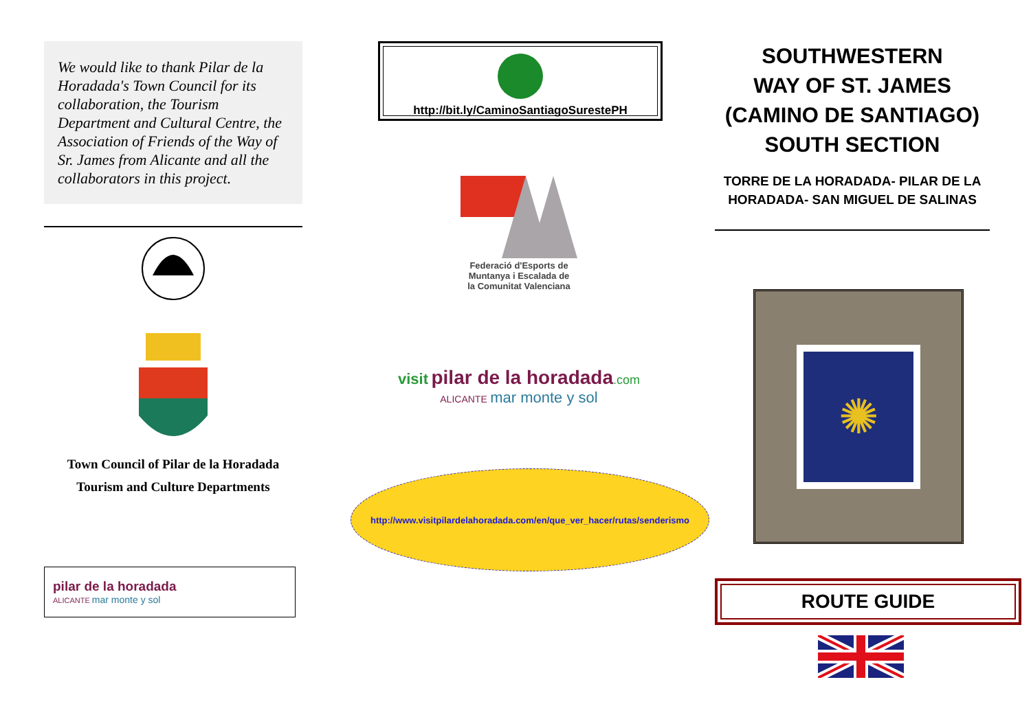We would like to thank Pilar de la Horadada's Town Council for its collaboration, the Tourism Department and Cultural Centre, the Association of Friends of the Way of Sr. James from Alicante and all the collaborators in this project.
Town Council of Pilar de la Horadada
Tourism and Culture Departments
pilar de la horadada
ALICANTE mar monte y sol
http://bit.ly/CaminoSantiagoSurestePH
Federació d'Esports de
Muntanya i Escalada de
la Comunitat Valenciana
visit pilar de la horadada.com
ALICANTE mar monte y sol
http://www.visitpilardelahoradada.com/en/que_ver_hacer/rutas/senderismo
SOUTHWESTERN
WAY OF ST. JAMES
(CAMINO DE SANTIAGO)
SOUTH SECTION
TORRE DE LA HORADADA- PILAR DE LA HORADADA- SAN MIGUEL DE SALINAS
✺
ROUTE GUIDE